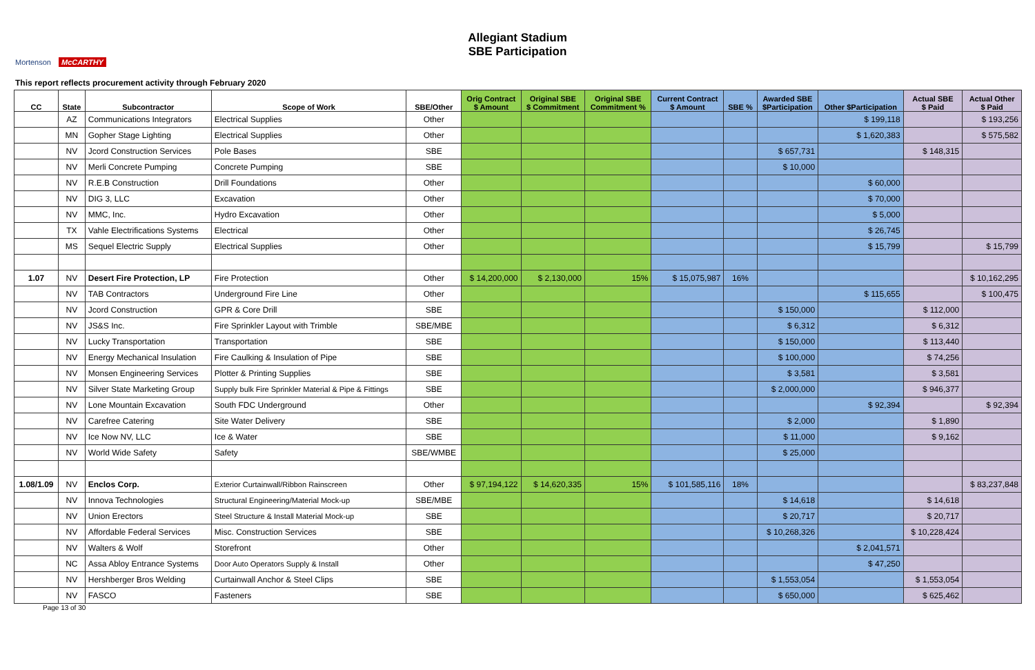Allegiant Stadium
SBE Participation
Mortenson McCARTHY
This report reflects procurement activity through February 2020
| CC | State | Subcontractor | Scope of Work | SBE/Other | Orig Contract $ Amount | Original SBE $ Commitment | Original SBE Commitment % | Current Contract $ Amount | SBE % | Awarded SBE $Participation | Other $Participation | Actual SBE $ Paid | Actual Other $ Paid |
| --- | --- | --- | --- | --- | --- | --- | --- | --- | --- | --- | --- | --- | --- |
| | AZ | Communications Integrators | Electrical Supplies | Other | | | | | | | $ 199,118 | | $ 193,256 |
| | MN | Gopher Stage Lighting | Electrical Supplies | Other | | | | | | | $ 1,620,383 | | $ 575,582 |
| | NV | Jcord Construction Services | Pole Bases | SBE | | | | | | $ 657,731 | | $ 148,315 | |
| | NV | Merli Concrete Pumping | Concrete Pumping | SBE | | | | | | $ 10,000 | | | |
| | NV | R.E.B Construction | Drill Foundations | Other | | | | | | | $ 60,000 | | |
| | NV | DIG 3, LLC | Excavation | Other | | | | | | | $ 70,000 | | |
| | NV | MMC, Inc. | Hydro Excavation | Other | | | | | | | $ 5,000 | | |
| | TX | Vahle Electrifications Systems | Electrical | Other | | | | | | | $ 26,745 | | |
| | MS | Sequel Electric Supply | Electrical Supplies | Other | | | | | | | $ 15,799 | | $ 15,799 |
| 1.07 | NV | Desert Fire Protection, LP | Fire Protection | Other | $ 14,200,000 | $ 2,130,000 | 15% | $ 15,075,987 | 16% | | | | $ 10,162,295 |
| | NV | TAB Contractors | Underground Fire Line | Other | | | | | | | $ 115,655 | | $ 100,475 |
| | NV | Jcord Construction | GPR & Core Drill | SBE | | | | | | $ 150,000 | | $ 112,000 | |
| | NV | JS&S Inc. | Fire Sprinkler Layout with Trimble | SBE/MBE | | | | | | $ 6,312 | | $ 6,312 | |
| | NV | Lucky Transportation | Transportation | SBE | | | | | | $ 150,000 | | $ 113,440 | |
| | NV | Energy Mechanical Insulation | Fire Caulking & Insulation of Pipe | SBE | | | | | | $ 100,000 | | $ 74,256 | |
| | NV | Monsen Engineering Services | Plotter & Printing Supplies | SBE | | | | | | $ 3,581 | | $ 3,581 | |
| | NV | Silver State Marketing Group | Supply bulk Fire Sprinkler Material & Pipe & Fittings | SBE | | | | | | $ 2,000,000 | | $ 946,377 | |
| | NV | Lone Mountain Excavation | South FDC Underground | Other | | | | | | | $ 92,394 | | $ 92,394 |
| | NV | Carefree Catering | Site Water Delivery | SBE | | | | | | $ 2,000 | | $ 1,890 | |
| | NV | Ice Now NV, LLC | Ice & Water | SBE | | | | | | $ 11,000 | | $ 9,162 | |
| | NV | World Wide Safety | Safety | SBE/WMBE | | | | | | $ 25,000 | | | |
| 1.08/1.09 | NV | Enclos Corp. | Exterior Curtainwall/Ribbon Rainscreen | Other | $ 97,194,122 | $ 14,620,335 | 15% | $ 101,585,116 | 18% | | | | $ 83,237,848 |
| | NV | Innova Technologies | Structural Engineering/Material Mock-up | SBE/MBE | | | | | | $ 14,618 | | $ 14,618 | |
| | NV | Union Erectors | Steel Structure & Install Material Mock-up | SBE | | | | | | $ 20,717 | | $ 20,717 | |
| | NV | Affordable Federal Services | Misc. Construction Services | SBE | | | | | | $ 10,268,326 | | $ 10,228,424 | |
| | NV | Walters & Wolf | Storefront | Other | | | | | | | $ 2,041,571 | | |
| | NC | Assa Abloy Entrance Systems | Door Auto Operators Supply & Install | Other | | | | | | | $ 47,250 | | |
| | NV | Hershberger Bros Welding | Curtainwall Anchor & Steel Clips | SBE | | | | | | $ 1,553,054 | | $ 1,553,054 | |
| | NV | FASCO | Fasteners | SBE | | | | | | $ 650,000 | | $ 625,462 | |
Page 13 of 30